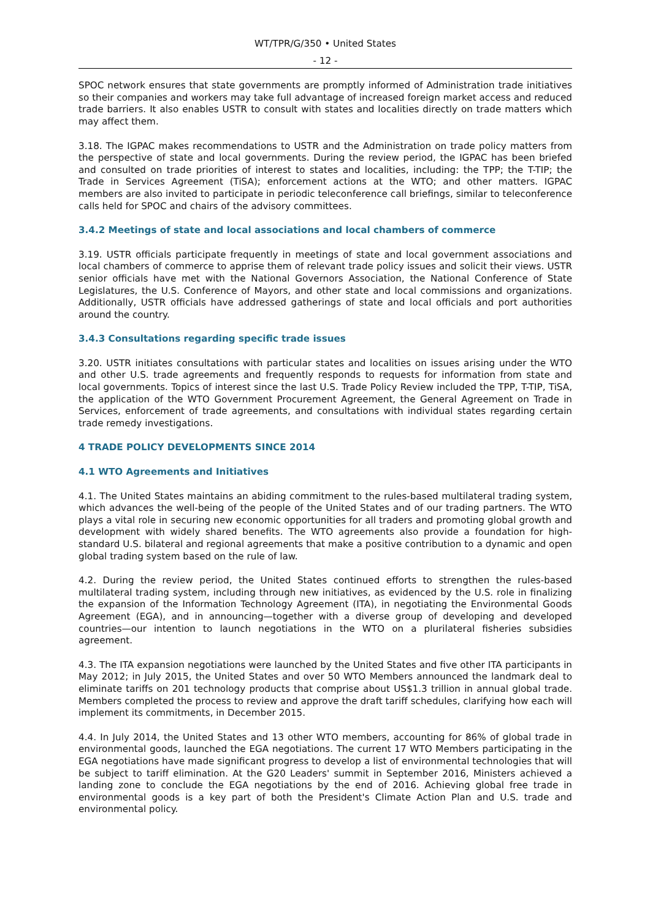WT/TPR/G/350 • United States
- 12 -
SPOC network ensures that state governments are promptly informed of Administration trade initiatives so their companies and workers may take full advantage of increased foreign market access and reduced trade barriers. It also enables USTR to consult with states and localities directly on trade matters which may affect them.
3.18. The IGPAC makes recommendations to USTR and the Administration on trade policy matters from the perspective of state and local governments. During the review period, the IGPAC has been briefed and consulted on trade priorities of interest to states and localities, including: the TPP; the T-TIP; the Trade in Services Agreement (TiSA); enforcement actions at the WTO; and other matters. IGPAC members are also invited to participate in periodic teleconference call briefings, similar to teleconference calls held for SPOC and chairs of the advisory committees.
3.4.2 Meetings of state and local associations and local chambers of commerce
3.19. USTR officials participate frequently in meetings of state and local government associations and local chambers of commerce to apprise them of relevant trade policy issues and solicit their views. USTR senior officials have met with the National Governors Association, the National Conference of State Legislatures, the U.S. Conference of Mayors, and other state and local commissions and organizations. Additionally, USTR officials have addressed gatherings of state and local officials and port authorities around the country.
3.4.3 Consultations regarding specific trade issues
3.20. USTR initiates consultations with particular states and localities on issues arising under the WTO and other U.S. trade agreements and frequently responds to requests for information from state and local governments. Topics of interest since the last U.S. Trade Policy Review included the TPP, T-TIP, TiSA, the application of the WTO Government Procurement Agreement, the General Agreement on Trade in Services, enforcement of trade agreements, and consultations with individual states regarding certain trade remedy investigations.
4 TRADE POLICY DEVELOPMENTS SINCE 2014
4.1 WTO Agreements and Initiatives
4.1. The United States maintains an abiding commitment to the rules-based multilateral trading system, which advances the well-being of the people of the United States and of our trading partners. The WTO plays a vital role in securing new economic opportunities for all traders and promoting global growth and development with widely shared benefits. The WTO agreements also provide a foundation for high-standard U.S. bilateral and regional agreements that make a positive contribution to a dynamic and open global trading system based on the rule of law.
4.2. During the review period, the United States continued efforts to strengthen the rules-based multilateral trading system, including through new initiatives, as evidenced by the U.S. role in finalizing the expansion of the Information Technology Agreement (ITA), in negotiating the Environmental Goods Agreement (EGA), and in announcing—together with a diverse group of developing and developed countries—our intention to launch negotiations in the WTO on a plurilateral fisheries subsidies agreement.
4.3. The ITA expansion negotiations were launched by the United States and five other ITA participants in May 2012; in July 2015, the United States and over 50 WTO Members announced the landmark deal to eliminate tariffs on 201 technology products that comprise about US$1.3 trillion in annual global trade. Members completed the process to review and approve the draft tariff schedules, clarifying how each will implement its commitments, in December 2015.
4.4. In July 2014, the United States and 13 other WTO members, accounting for 86% of global trade in environmental goods, launched the EGA negotiations. The current 17 WTO Members participating in the EGA negotiations have made significant progress to develop a list of environmental technologies that will be subject to tariff elimination. At the G20 Leaders' summit in September 2016, Ministers achieved a landing zone to conclude the EGA negotiations by the end of 2016. Achieving global free trade in environmental goods is a key part of both the President's Climate Action Plan and U.S. trade and environmental policy.